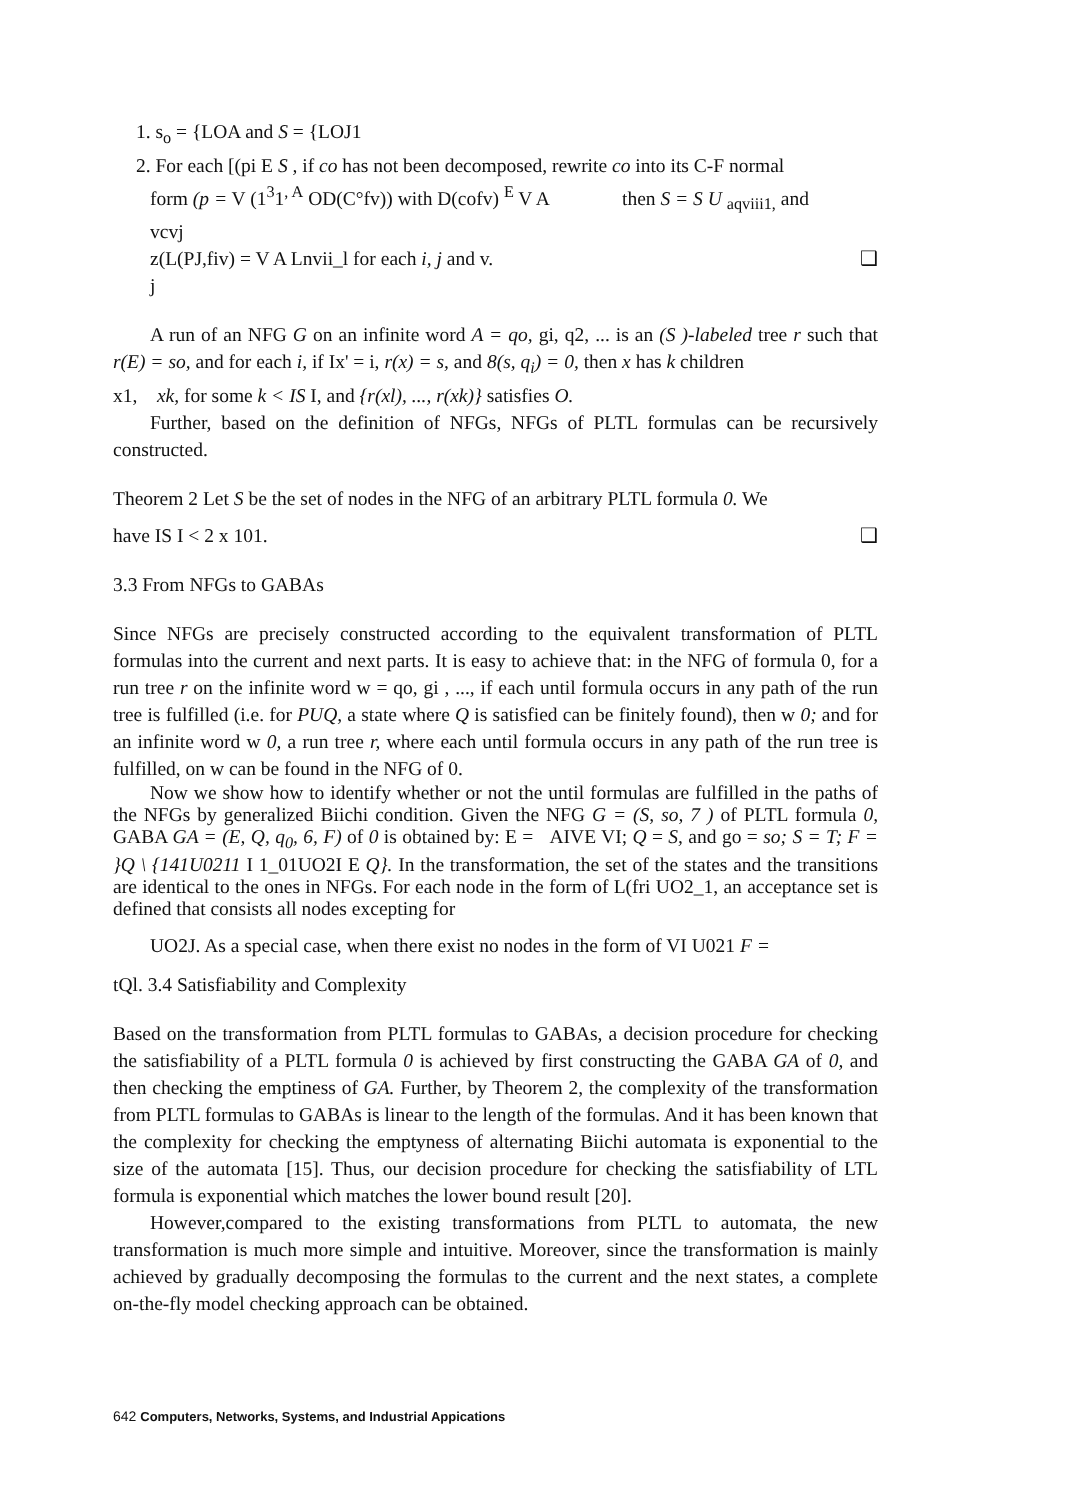1. s<sub>o</sub> = {LOA and S = {LOJ1
2. For each [(pi E S , if co has not been decomposed, rewrite co into its C-F normal
form (p = V (1<sup>3</sup>1<sup>, A</sup> OD(C°fv)) with D(cofv) <sup>E</sup> V A then S = S U <sub>aqviii1,</sub> and
vcvj
z(L(PJ,fiv) = V A Lnvii_l for each i, j and v. ❑
j
A run of an NFG G on an infinite word A = qo, gi, q2, ... is an (S )-labeled tree r such that r(E) = so, and for each i, if Ix' = i, r(x) = s, and 8(s, q<sub>i</sub>) = 0, then x has k children
x1, xk, for some k < IS I, and {r(xl), ..., r(xk)} satisfies O.
Further, based on the definition of NFGs, NFGs of PLTL formulas can be recursively constructed.
Theorem 2 Let S be the set of nodes in the NFG of an arbitrary PLTL formula 0. We
have IS I < 2 x 101. ❑
3.3 From NFGs to GABAs
Since NFGs are precisely constructed according to the equivalent transformation of PLTL formulas into the current and next parts. It is easy to achieve that: in the NFG of formula 0, for a run tree r on the infinite word w = qo, gi , ..., if each until formula occurs in any path of the run tree is fulfilled (i.e. for PUQ, a state where Q is satisfied can be finitely found), then w 0; and for an infinite word w 0, a run tree r, where each until formula occurs in any path of the run tree is fulfilled, on w can be found in the NFG of 0.
Now we show how to identify whether or not the until formulas are fulfilled in the paths of the NFGs by generalized Biichi condition. Given the NFG G = (S, so, 7 ) of PLTL formula 0, GABA GA = (E, Q, q<sub>0</sub>, 6, F) of 0 is obtained by: E = AIVE VI; Q = S, and go = so; S = T; F = }Q \ {141U0211 I 1_01UO2I E Q}. In the transformation, the set of the states and the transitions are identical to the ones in NFGs. For each node in the form of L(fri UO2_1, an acceptance set is defined that consists all nodes excepting for
UO2J. As a special case, when there exist no nodes in the form of VI U021 F =
tQl. 3.4 Satisfiability and Complexity
Based on the transformation from PLTL formulas to GABAs, a decision procedure for checking the satisfiability of a PLTL formula 0 is achieved by first constructing the GABA GA of 0, and then checking the emptiness of GA. Further, by Theorem 2, the complexity of the transformation from PLTL formulas to GABAs is linear to the length of the formulas. And it has been known that the complexity for checking the emptyness of alternating Biichi automata is exponential to the size of the automata [15]. Thus, our decision procedure for checking the satisfiability of LTL formula is exponential which matches the lower bound result [20].
However,compared to the existing transformations from PLTL to automata, the new transformation is much more simple and intuitive. Moreover, since the transformation is mainly achieved by gradually decomposing the formulas to the current and the next states, a complete on-the-fly model checking approach can be obtained.
642 Computers, Networks, Systems, and Industrial Appications